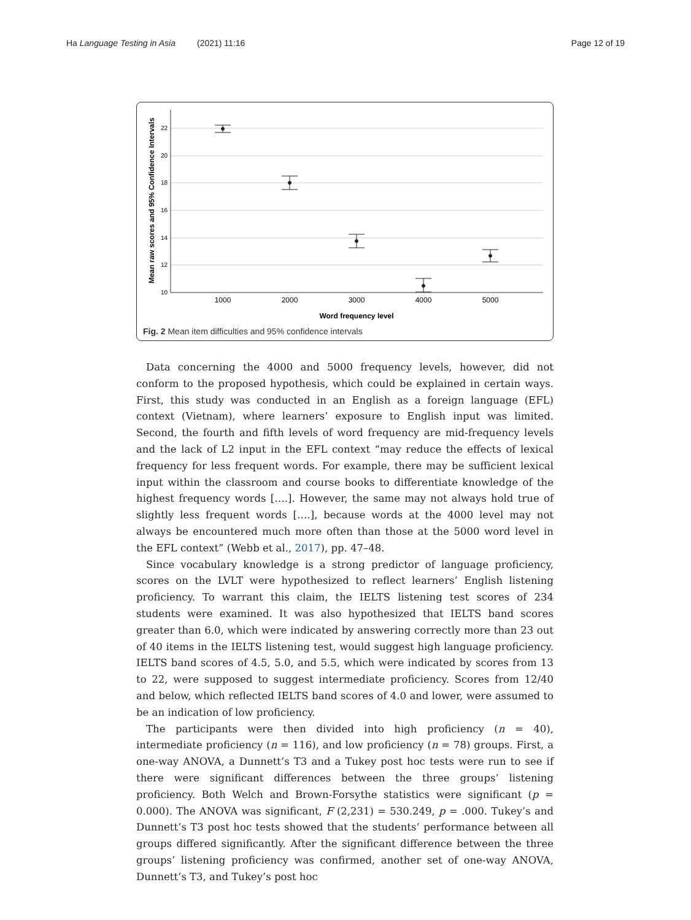Ha Language Testing in Asia (2021) 11:16 Page 12 of 19
22
20
18
16
14
12
10
1000
2000
3000
4000
5000
Word frequency level
Mean raw scores and 95% Confidence Intervals
Fig. 2 Mean item difficulties and 95% confidence intervals
Data concerning the 4000 and 5000 frequency levels, however, did not conform to the proposed hypothesis, which could be explained in certain ways. First, this study was conducted in an English as a foreign language (EFL) context (Vietnam), where learners’ exposure to English input was limited. Second, the fourth and fifth levels of word frequency are mid-frequency levels and the lack of L2 input in the EFL context “may reduce the effects of lexical frequency for less frequent words. For example, there may be sufficient lexical input within the classroom and course books to differentiate knowledge of the highest frequency words [….]. However, the same may not always hold true of slightly less frequent words [….], because words at the 4000 level may not always be encountered much more often than those at the 5000 word level in the EFL context” (Webb et al., 2017), pp. 47–48.
Since vocabulary knowledge is a strong predictor of language proficiency, scores on the LVLT were hypothesized to reflect learners’ English listening proficiency. To warrant this claim, the IELTS listening test scores of 234 students were examined. It was also hypothesized that IELTS band scores greater than 6.0, which were indicated by answering correctly more than 23 out of 40 items in the IELTS listening test, would suggest high language proficiency. IELTS band scores of 4.5, 5.0, and 5.5, which were indicated by scores from 13 to 22, were supposed to suggest intermediate proficiency. Scores from 12/40 and below, which reflected IELTS band scores of 4.0 and lower, were assumed to be an indication of low proficiency.
The participants were then divided into high proficiency (n = 40), intermediate proficiency (n = 116), and low proficiency (n = 78) groups. First, a one-way ANOVA, a Dunnett’s T3 and a Tukey post hoc tests were run to see if there were significant differences between the three groups’ listening proficiency. Both Welch and Brown-Forsythe statistics were significant (p = 0.000). The ANOVA was significant, F (2,231) = 530.249, p = .000. Tukey’s and Dunnett’s T3 post hoc tests showed that the students’ performance between all groups differed significantly. After the significant difference between the three groups’ listening proficiency was confirmed, another set of one-way ANOVA, Dunnett’s T3, and Tukey’s post hoc